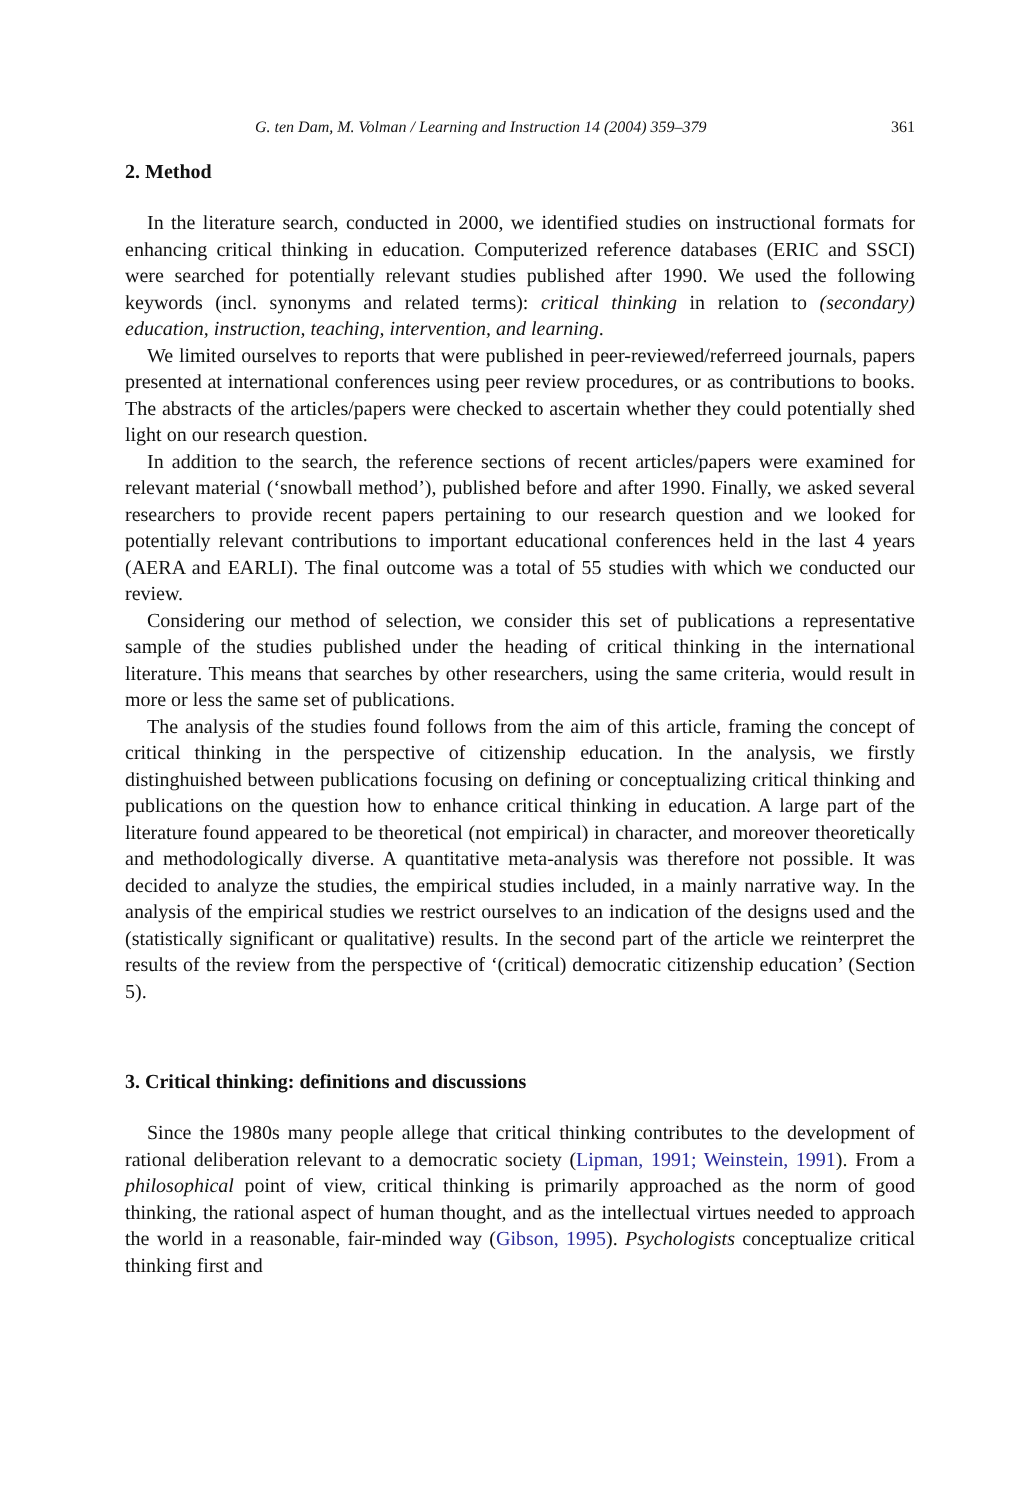G. ten Dam, M. Volman / Learning and Instruction 14 (2004) 359–379 361
2. Method
In the literature search, conducted in 2000, we identified studies on instructional formats for enhancing critical thinking in education. Computerized reference databases (ERIC and SSCI) were searched for potentially relevant studies published after 1990. We used the following keywords (incl. synonyms and related terms): critical thinking in relation to (secondary) education, instruction, teaching, intervention, and learning.
We limited ourselves to reports that were published in peer-reviewed/referreed journals, papers presented at international conferences using peer review procedures, or as contributions to books. The abstracts of the articles/papers were checked to ascertain whether they could potentially shed light on our research question.
In addition to the search, the reference sections of recent articles/papers were examined for relevant material (‘snowball method’), published before and after 1990. Finally, we asked several researchers to provide recent papers pertaining to our research question and we looked for potentially relevant contributions to important educational conferences held in the last 4 years (AERA and EARLI). The final outcome was a total of 55 studies with which we conducted our review.
Considering our method of selection, we consider this set of publications a representative sample of the studies published under the heading of critical thinking in the international literature. This means that searches by other researchers, using the same criteria, would result in more or less the same set of publications.
The analysis of the studies found follows from the aim of this article, framing the concept of critical thinking in the perspective of citizenship education. In the analysis, we firstly distinghuished between publications focusing on defining or conceptualizing critical thinking and publications on the question how to enhance critical thinking in education. A large part of the literature found appeared to be theoretical (not empirical) in character, and moreover theoretically and methodologically diverse. A quantitative meta-analysis was therefore not possible. It was decided to analyze the studies, the empirical studies included, in a mainly narrative way. In the analysis of the empirical studies we restrict ourselves to an indication of the designs used and the (statistically significant or qualitative) results. In the second part of the article we reinterpret the results of the review from the perspective of ‘(critical) democratic citizenship education’ (Section 5).
3. Critical thinking: definitions and discussions
Since the 1980s many people allege that critical thinking contributes to the development of rational deliberation relevant to a democratic society (Lipman, 1991; Weinstein, 1991). From a philosophical point of view, critical thinking is primarily approached as the norm of good thinking, the rational aspect of human thought, and as the intellectual virtues needed to approach the world in a reasonable, fair-minded way (Gibson, 1995). Psychologists conceptualize critical thinking first and